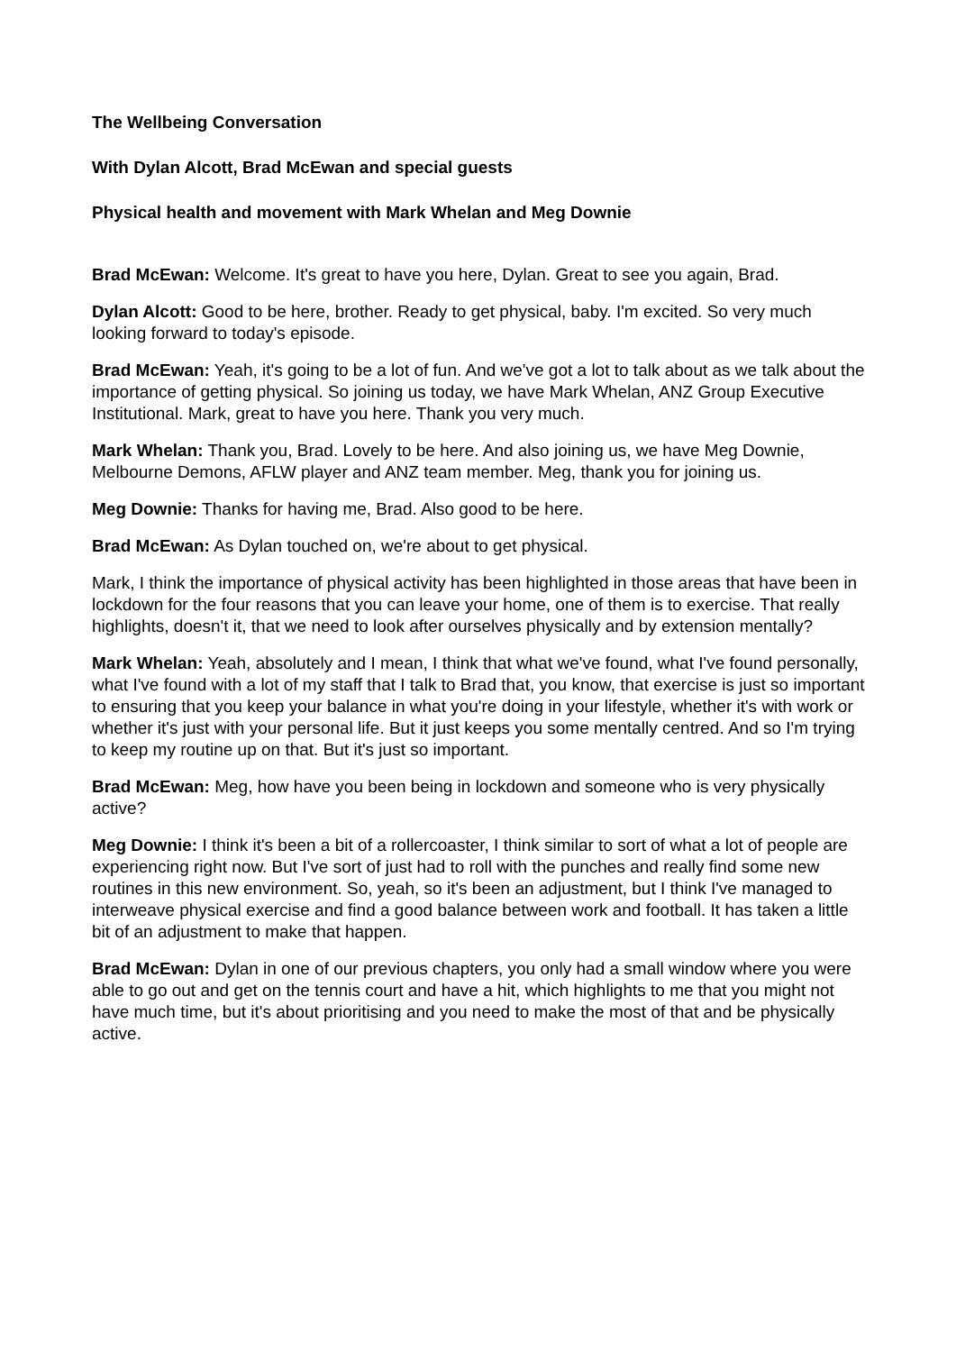The Wellbeing Conversation
With Dylan Alcott, Brad McEwan and special guests
Physical health and movement with Mark Whelan and Meg Downie
Brad McEwan: Welcome. It's great to have you here, Dylan. Great to see you again, Brad.
Dylan Alcott: Good to be here, brother. Ready to get physical, baby. I'm excited. So very much looking forward to today's episode.
Brad McEwan: Yeah, it's going to be a lot of fun. And we've got a lot to talk about as we talk about the importance of getting physical. So joining us today, we have Mark Whelan, ANZ Group Executive Institutional. Mark, great to have you here. Thank you very much.
Mark Whelan: Thank you, Brad. Lovely to be here. And also joining us, we have Meg Downie, Melbourne Demons, AFLW player and ANZ team member. Meg, thank you for joining us.
Meg Downie: Thanks for having me, Brad. Also good to be here.
Brad McEwan: As Dylan touched on, we're about to get physical.
Mark, I think the importance of physical activity has been highlighted in those areas that have been in lockdown for the four reasons that you can leave your home, one of them is to exercise. That really highlights, doesn't it, that we need to look after ourselves physically and by extension mentally?
Mark Whelan: Yeah, absolutely and I mean, I think that what we've found, what I've found personally, what I've found with a lot of my staff that I talk to Brad that, you know, that exercise is just so important to ensuring that you keep your balance in what you're doing in your lifestyle, whether it's with work or whether it's just with your personal life. But it just keeps you some mentally centred. And so I'm trying to keep my routine up on that. But it's just so important.
Brad McEwan: Meg, how have you been being in lockdown and someone who is very physically active?
Meg Downie: I think it's been a bit of a rollercoaster, I think similar to sort of what a lot of people are experiencing right now. But I've sort of just had to roll with the punches and really find some new routines in this new environment. So, yeah, so it's been an adjustment, but I think I've managed to interweave physical exercise and find a good balance between work and football. It has taken a little bit of an adjustment to make that happen.
Brad McEwan: Dylan in one of our previous chapters, you only had a small window where you were able to go out and get on the tennis court and have a hit, which highlights to me that you might not have much time, but it's about prioritising and you need to make the most of that and be physically active.